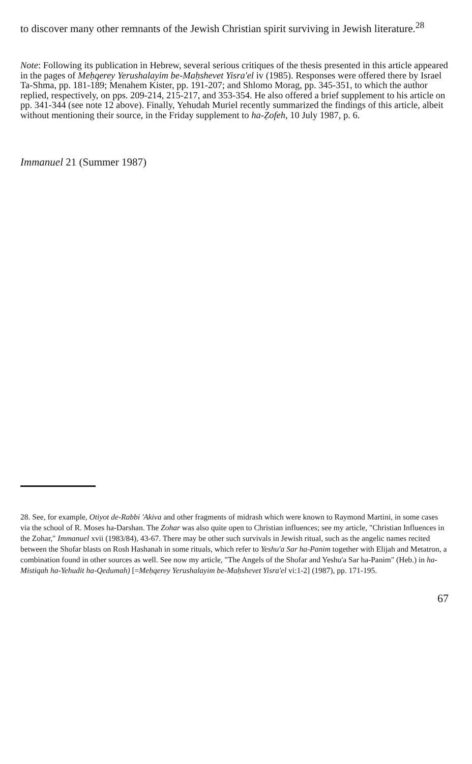to discover many other remnants of the Jewish Christian spirit surviving in Jewish literature.<sup>28</sup>
Note: Following its publication in Hebrew, several serious critiques of the thesis presented in this article appeared in the pages of Meḥqerey Yerushalayim be-Maḥshevet Yisra'el iv (1985). Responses were offered there by Israel Ta-Shma, pp. 181-189; Menahem Kister, pp. 191-207; and Shlomo Morag, pp. 345-351, to which the author replied, respectively, on pps. 209-214, 215-217, and 353-354. He also offered a brief supplement to his article on pp. 341-344 (see note 12 above). Finally, Yehudah Muriel recently summarized the findings of this article, albeit without mentioning their source, in the Friday supplement to ha-Ẓofeh, 10 July 1987, p. 6.
Immanuel 21 (Summer 1987)
28. See, for example, Otiyot de-Rabbi 'Akiva and other fragments of midrash which were known to Raymond Martini, in some cases via the school of R. Moses ha-Darshan. The Zohar was also quite open to Christian influences; see my article, "Christian Influences in the Zohar," Immanuel xvii (1983/84), 43-67. There may be other such survivals in Jewish ritual, such as the angelic names recited between the Shofar blasts on Rosh Hashanah in some rituals, which refer to Yeshu'a Sar ha-Panim together with Elijah and Metatron, a combination found in other sources as well. See now my article, "The Angels of the Shofar and Yeshu'a Sar ha-Panim" (Heb.) in ha-Mistiqah ha-Yehudit ha-Qedumah) [=Meḥqerey Yerushalayim be-Maḥshevet Yisra'el vi:1-2] (1987), pp. 171-195.
67